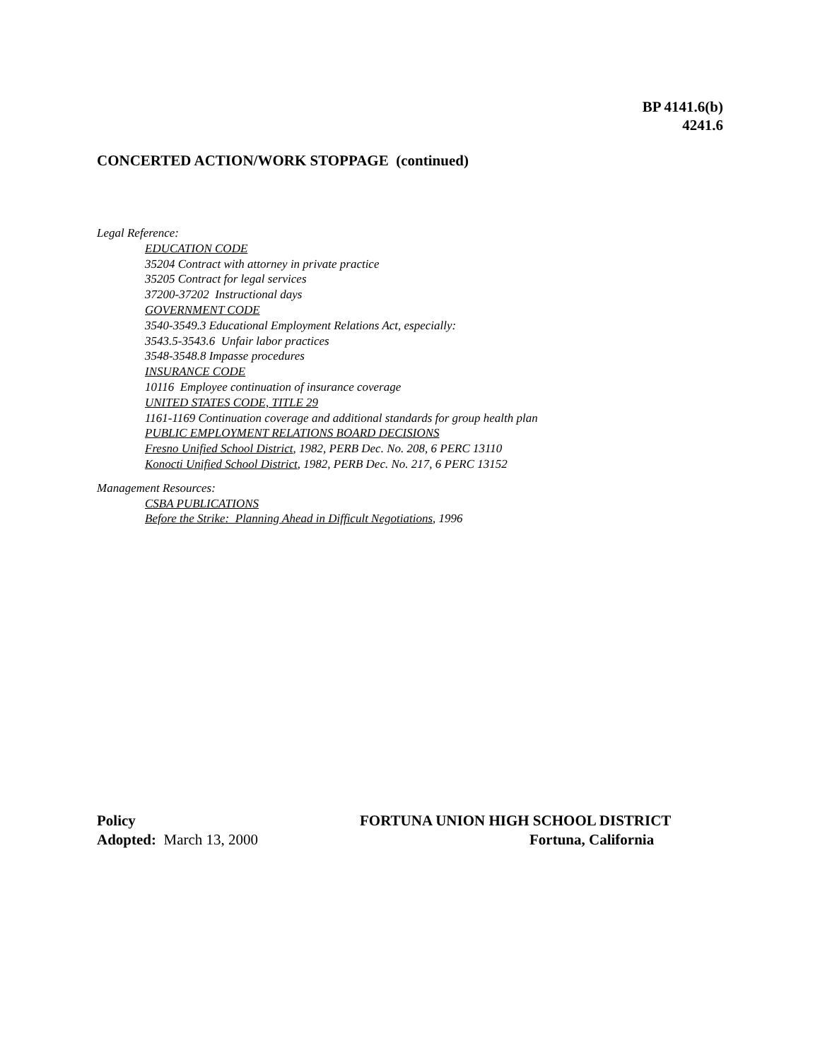BP 4141.6(b)
4241.6
CONCERTED ACTION/WORK STOPPAGE (continued)
Legal Reference:
EDUCATION CODE
35204 Contract with attorney in private practice
35205 Contract for legal services
37200-37202 Instructional days
GOVERNMENT CODE
3540-3549.3 Educational Employment Relations Act, especially:
3543.5-3543.6 Unfair labor practices
3548-3548.8 Impasse procedures
INSURANCE CODE
10116 Employee continuation of insurance coverage
UNITED STATES CODE, TITLE 29
1161-1169 Continuation coverage and additional standards for group health plan
PUBLIC EMPLOYMENT RELATIONS BOARD DECISIONS
Fresno Unified School District, 1982, PERB Dec. No. 208, 6 PERC 13110
Konocti Unified School District, 1982, PERB Dec. No. 217, 6 PERC 13152
Management Resources:
CSBA PUBLICATIONS
Before the Strike: Planning Ahead in Difficult Negotiations, 1996
Policy FORTUNA UNION HIGH SCHOOL DISTRICT
Adopted: March 13, 2000 Fortuna, California